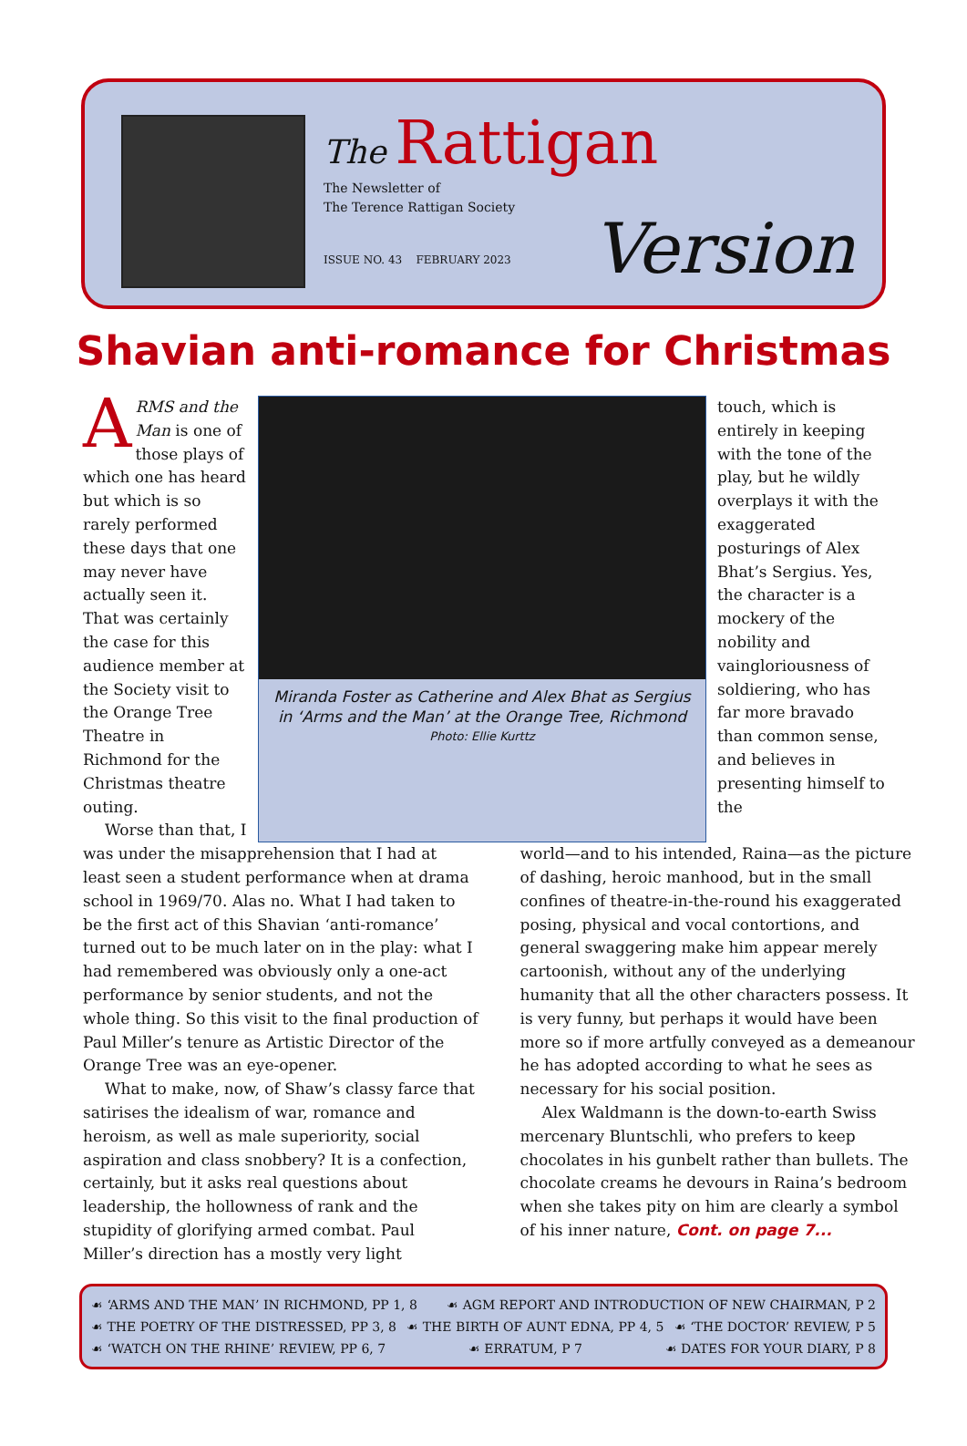The Rattigan
The Newsletter of
The Terence Rattigan Society
ISSUE NO. 43 FEBRUARY 2023
Version
Shavian anti-romance for Christmas
ARMS and the Man is one of those plays of which one has heard but which is so rarely performed these days that one may never have actually seen it. That was certainly the case for this audience member at the Society visit to the Orange Tree Theatre in Richmond for the Christmas theatre outing.
Worse than that, I
Miranda Foster as Catherine and Alex Bhat as Sergius in ‘Arms and the Man’ at the Orange Tree, Richmond
Photo: Ellie Kurttz
touch, which is entirely in keeping with the tone of the play, but he wildly overplays it with the exaggerated posturings of Alex Bhat’s Sergius. Yes, the character is a mockery of the nobility and vaingloriousness of soldiering, who has far more bravado than common sense, and believes in presenting himself to the
was under the misapprehension that I had at least seen a student performance when at drama school in 1969/70. Alas no. What I had taken to be the first act of this Shavian ‘anti-romance’ turned out to be much later on in the play: what I had remembered was obviously only a one-act performance by senior students, and not the whole thing. So this visit to the final production of Paul Miller’s tenure as Artistic Director of the Orange Tree was an eye-opener.
What to make, now, of Shaw’s classy farce that satirises the idealism of war, romance and heroism, as well as male superiority, social aspiration and class snobbery? It is a confection, certainly, but it asks real questions about leadership, the hollowness of rank and the stupidity of glorifying armed combat. Paul Miller’s direction has a mostly very light
world—and to his intended, Raina—as the picture of dashing, heroic manhood, but in the small confines of theatre-in-the-round his exaggerated posing, physical and vocal contortions, and general swaggering make him appear merely cartoonish, without any of the underlying humanity that all the other characters possess. It is very funny, but perhaps it would have been more so if more artfully conveyed as a demeanour he has adopted according to what he sees as necessary for his social position.
Alex Waldmann is the down-to-earth Swiss mercenary Bluntschli, who prefers to keep chocolates in his gunbelt rather than bullets. The chocolate creams he devours in Raina’s bedroom when she takes pity on him are clearly a symbol of his inner nature, Cont. on page 7...
☙ ‘ARMS AND THE MAN’ IN RICHMOND, PP 1, 8 ☙ AGM REPORT AND INTRODUCTION OF NEW CHAIRMAN, P 2
☙ THE POETRY OF THE DISTRESSED, PP 3, 8 ☙ THE BIRTH OF AUNT EDNA, PP 4, 5 ☙ ‘THE DOCTOR’ REVIEW, P 5
☙ ‘WATCH ON THE RHINE’ REVIEW, PP 6, 7 ☙ ERRATUM, P 7 ☙ DATES FOR YOUR DIARY, P 8